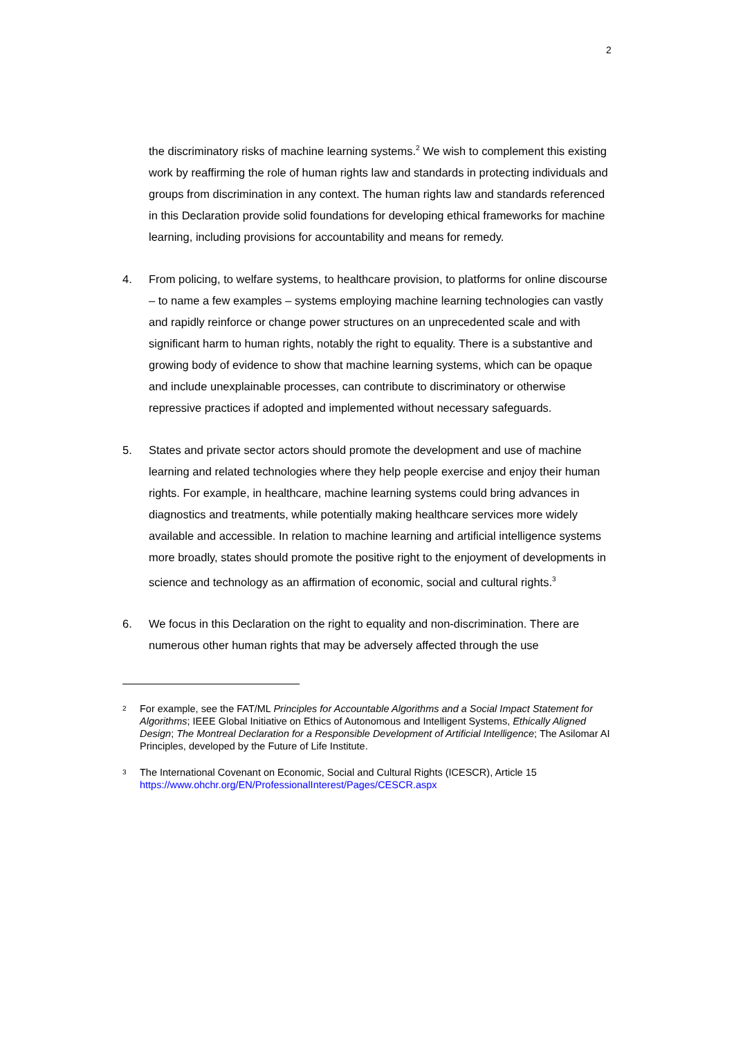2
the discriminatory risks of machine learning systems.<sup>2</sup> We wish to complement this existing work by reaffirming the role of human rights law and standards in protecting individuals and groups from discrimination in any context. The human rights law and standards referenced in this Declaration provide solid foundations for developing ethical frameworks for machine learning, including provisions for accountability and means for remedy.
4. From policing, to welfare systems, to healthcare provision, to platforms for online discourse – to name a few examples – systems employing machine learning technologies can vastly and rapidly reinforce or change power structures on an unprecedented scale and with significant harm to human rights, notably the right to equality. There is a substantive and growing body of evidence to show that machine learning systems, which can be opaque and include unexplainable processes, can contribute to discriminatory or otherwise repressive practices if adopted and implemented without necessary safeguards.
5. States and private sector actors should promote the development and use of machine learning and related technologies where they help people exercise and enjoy their human rights. For example, in healthcare, machine learning systems could bring advances in diagnostics and treatments, while potentially making healthcare services more widely available and accessible. In relation to machine learning and artificial intelligence systems more broadly, states should promote the positive right to the enjoyment of developments in science and technology as an affirmation of economic, social and cultural rights.<sup>3</sup>
6. We focus in this Declaration on the right to equality and non-discrimination. There are numerous other human rights that may be adversely affected through the use
2 For example, see the FAT/ML Principles for Accountable Algorithms and a Social Impact Statement for Algorithms; IEEE Global Initiative on Ethics of Autonomous and Intelligent Systems, Ethically Aligned Design; The Montreal Declaration for a Responsible Development of Artificial Intelligence; The Asilomar AI Principles, developed by the Future of Life Institute.
3 The International Covenant on Economic, Social and Cultural Rights (ICESCR), Article 15 https://www.ohchr.org/EN/ProfessionalInterest/Pages/CESCR.aspx